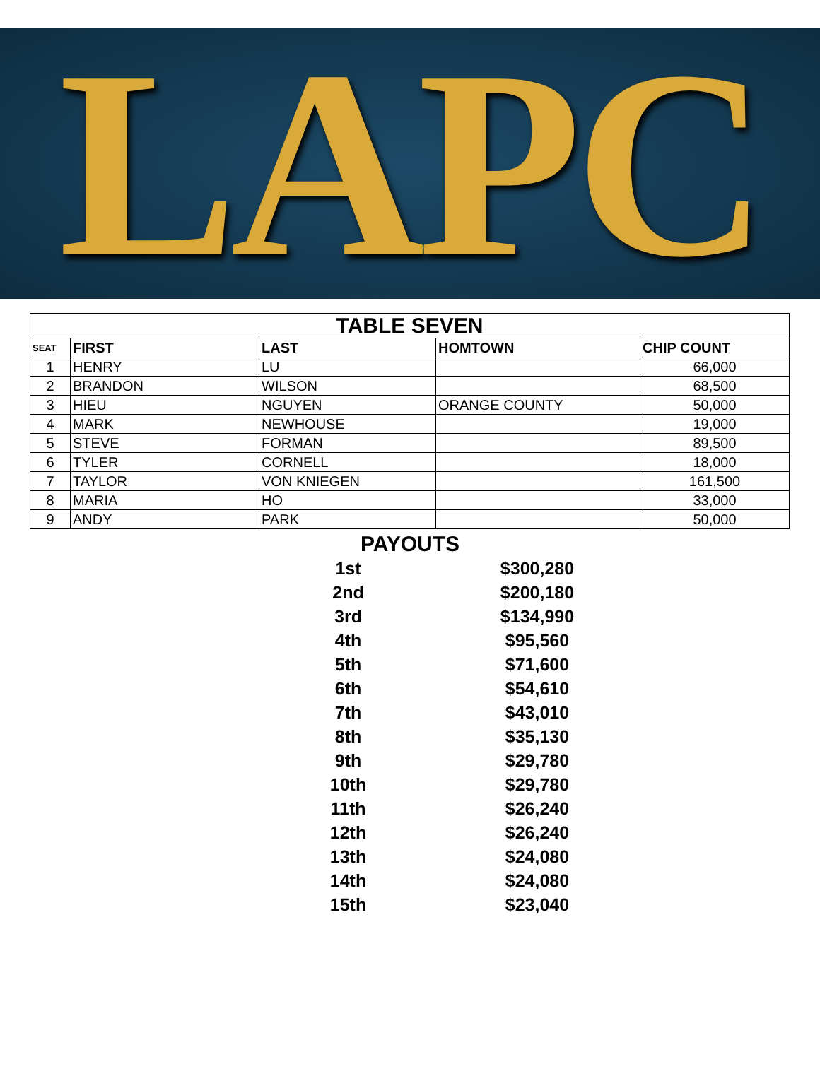LAPC
| TABLE SEVEN | | | | |
| --- | --- | --- | --- | --- |
| SEAT | FIRST | LAST | HOMTOWN | CHIP COUNT |
| 1 | HENRY | LU | | 66,000 |
| 2 | BRANDON | WILSON | | 68,500 |
| 3 | HIEU | NGUYEN | ORANGE COUNTY | 50,000 |
| 4 | MARK | NEWHOUSE | | 19,000 |
| 5 | STEVE | FORMAN | | 89,500 |
| 6 | TYLER | CORNELL | | 18,000 |
| 7 | TAYLOR | VON KNIEGEN | | 161,500 |
| 8 | MARIA | HO | | 33,000 |
| 9 | ANDY | PARK | | 50,000 |
PAYOUTS
| 1st | $300,280 |
| 2nd | $200,180 |
| 3rd | $134,990 |
| 4th | $95,560 |
| 5th | $71,600 |
| 6th | $54,610 |
| 7th | $43,010 |
| 8th | $35,130 |
| 9th | $29,780 |
| 10th | $29,780 |
| 11th | $26,240 |
| 12th | $26,240 |
| 13th | $24,080 |
| 14th | $24,080 |
| 15th | $23,040 |